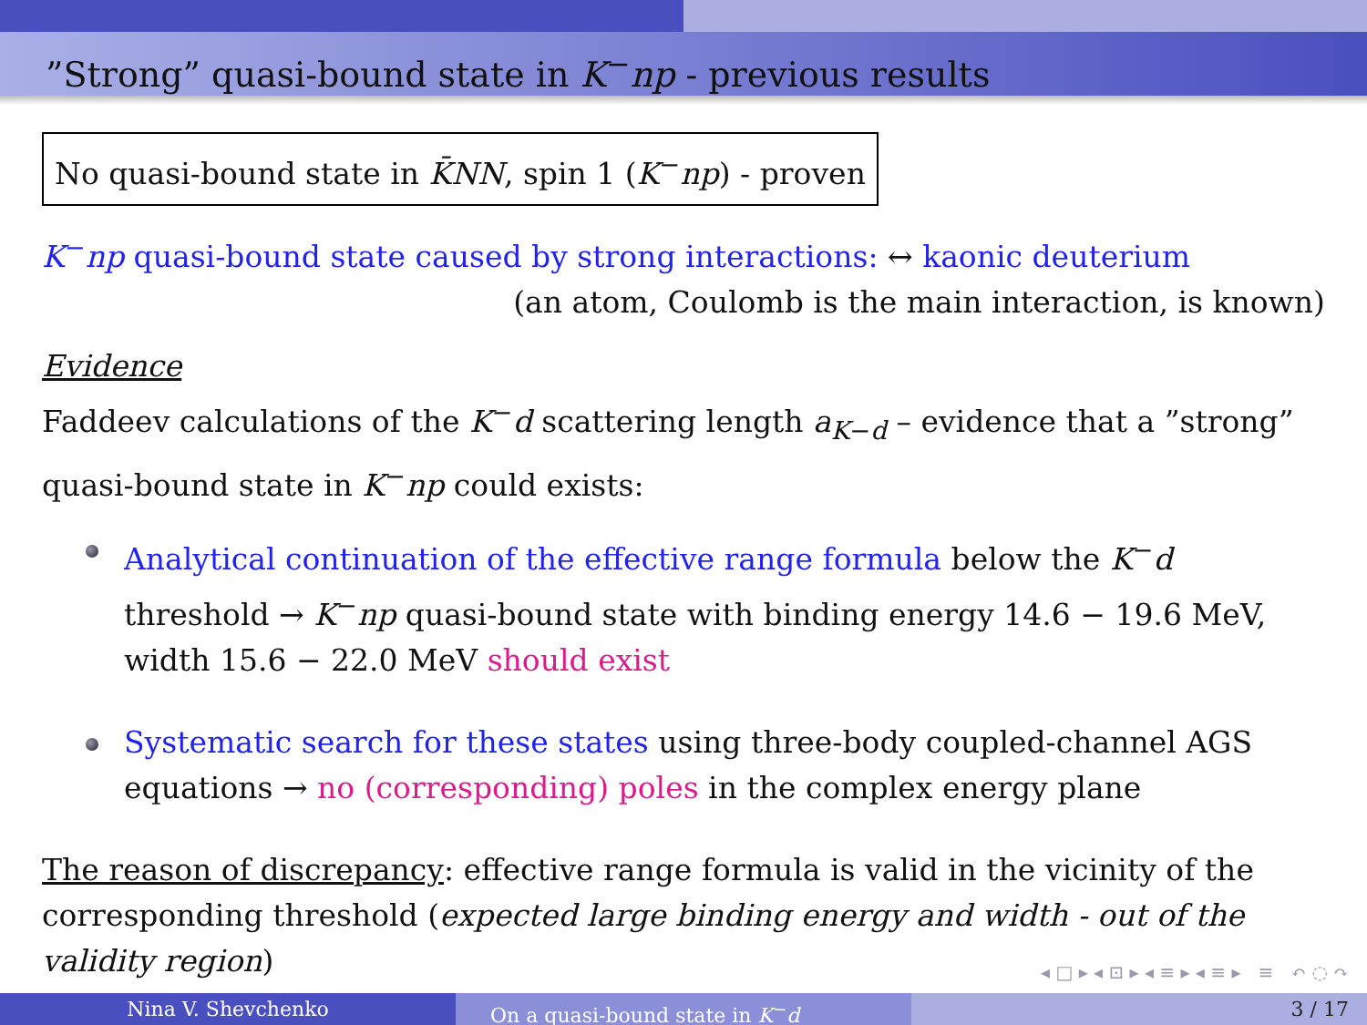”Strong” quasi-bound state in K<sup>−</sup>np - previous results
No quasi-bound state in K̄NN, spin 1 (K<sup>−</sup>np) - proven
K<sup>−</sup>np quasi-bound state caused by strong interactions: ↔ kaonic deuterium
(an atom, Coulomb is the main interaction, is known)
Evidence
Faddeev calculations of the K<sup>−</sup>d scattering length a<sub>K−d</sub> – evidence that a ”strong” quasi-bound state in K<sup>−</sup>np could exists:
Analytical continuation of the effective range formula below the K<sup>−</sup>d threshold → K<sup>−</sup>np quasi-bound state with binding energy 14.6 − 19.6 MeV, width 15.6 − 22.0 MeV should exist
Systematic search for these states using three-body coupled-channel AGS equations → no (corresponding) poles in the complex energy plane
The reason of discrepancy: effective range formula is valid in the vicinity of the corresponding threshold (expected large binding energy and width - out of the validity region)
◂ □ ▸ ◂ ⊡ ▸ ◂ ≡ ▸ ◂ ≡ ▸ ≡ ↶ ◌ ↷
Nina V. Shevchenko On a quasi-bound state in K<sup>−</sup>d 3 / 17